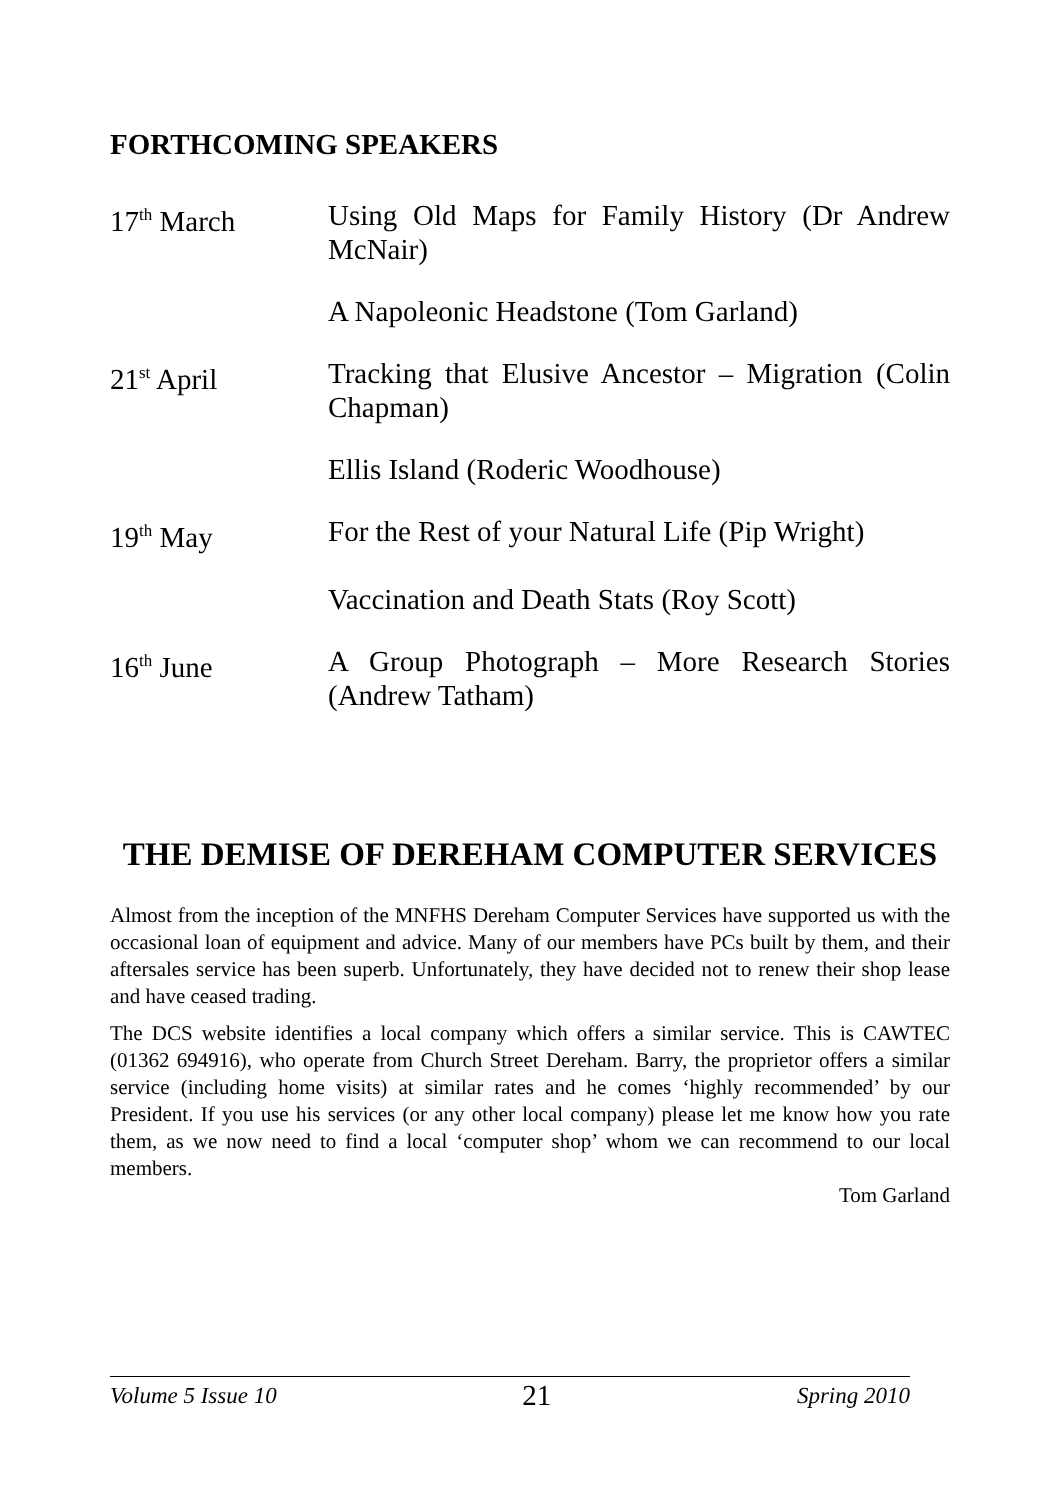FORTHCOMING SPEAKERS
17<sup>th</sup> March Using Old Maps for Family History (Dr Andrew McNair)
A Napoleonic Headstone (Tom Garland)
21<sup>st</sup> April Tracking that Elusive Ancestor – Migration (Colin Chapman)
Ellis Island (Roderic Woodhouse)
19<sup>th</sup> May For the Rest of your Natural Life (Pip Wright)
Vaccination and Death Stats (Roy Scott)
16<sup>th</sup> June A Group Photograph – More Research Stories (Andrew Tatham)
THE DEMISE OF DEREHAM COMPUTER SERVICES
Almost from the inception of the MNFHS Dereham Computer Services have supported us with the occasional loan of equipment and advice. Many of our members have PCs built by them, and their aftersales service has been superb. Unfortunately, they have decided not to renew their shop lease and have ceased trading.
The DCS website identifies a local company which offers a similar service. This is CAWTEC (01362 694916), who operate from Church Street Dereham. Barry, the proprietor offers a similar service (including home visits) at similar rates and he comes ‘highly recommended’ by our President. If you use his services (or any other local company) please let me know how you rate them, as we now need to find a local ‘computer shop’ whom we can recommend to our local members.
Tom Garland
Volume 5 Issue 10 21 Spring 2010